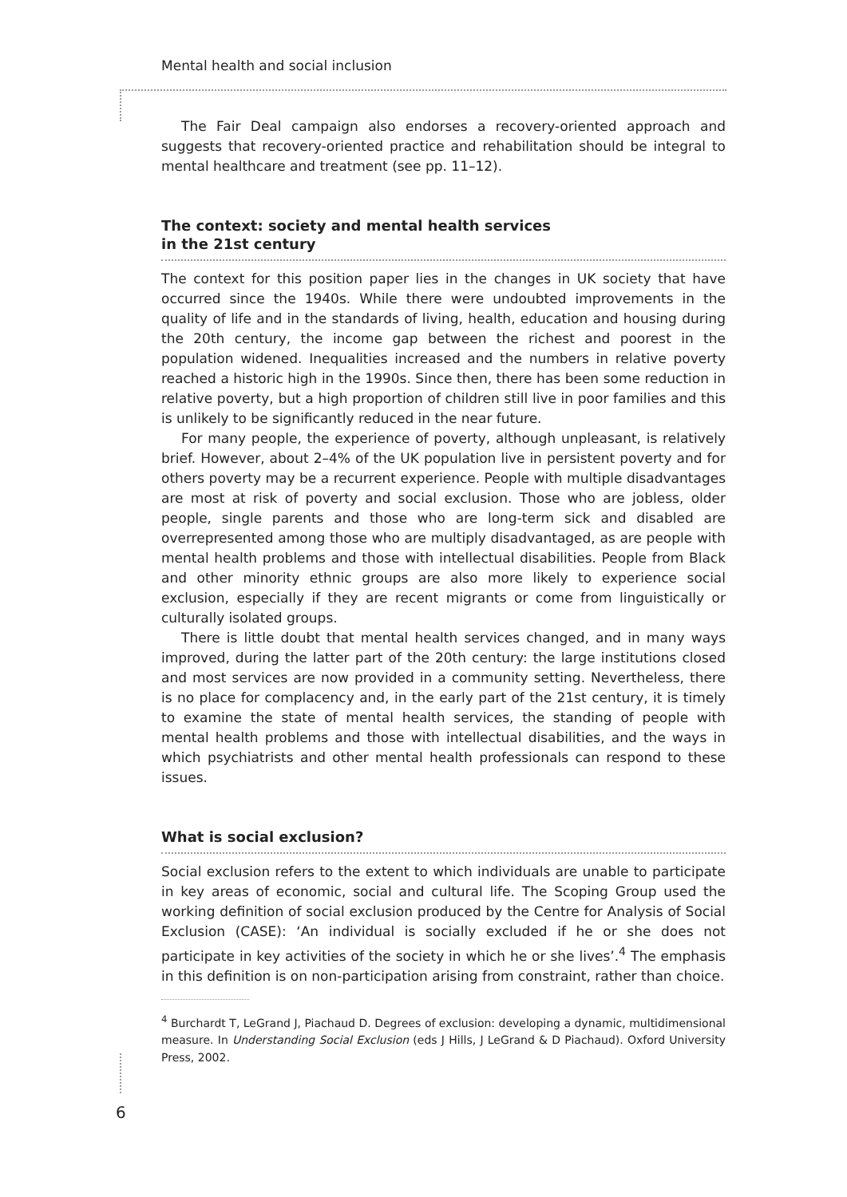Mental health and social inclusion
The Fair Deal campaign also endorses a recovery-oriented approach and suggests that recovery-oriented practice and rehabilitation should be integral to mental healthcare and treatment (see pp. 11–12).
The context: society and mental health services
in the 21st century
The context for this position paper lies in the changes in UK society that have occurred since the 1940s. While there were undoubted improvements in the quality of life and in the standards of living, health, education and housing during the 20th century, the income gap between the richest and poorest in the population widened. Inequalities increased and the numbers in relative poverty reached a historic high in the 1990s. Since then, there has been some reduction in relative poverty, but a high proportion of children still live in poor families and this is unlikely to be significantly reduced in the near future.
For many people, the experience of poverty, although unpleasant, is relatively brief. However, about 2–4% of the UK population live in persistent poverty and for others poverty may be a recurrent experience. People with multiple disadvantages are most at risk of poverty and social exclusion. Those who are jobless, older people, single parents and those who are long-term sick and disabled are overrepresented among those who are multiply disadvantaged, as are people with mental health problems and those with intellectual disabilities. People from Black and other minority ethnic groups are also more likely to experience social exclusion, especially if they are recent migrants or come from linguistically or culturally isolated groups.
There is little doubt that mental health services changed, and in many ways improved, during the latter part of the 20th century: the large institutions closed and most services are now provided in a community setting. Nevertheless, there is no place for complacency and, in the early part of the 21st century, it is timely to examine the state of mental health services, the standing of people with mental health problems and those with intellectual disabilities, and the ways in which psychiatrists and other mental health professionals can respond to these issues.
What is social exclusion?
Social exclusion refers to the extent to which individuals are unable to participate in key areas of economic, social and cultural life. The Scoping Group used the working definition of social exclusion produced by the Centre for Analysis of Social Exclusion (CASE): ‘An individual is socially excluded if he or she does not participate in key activities of the society in which he or she lives’.<sup>4</sup> The emphasis in this definition is on non-participation arising from constraint, rather than choice.
<sup>4</sup> Burchardt T, LeGrand J, Piachaud D. Degrees of exclusion: developing a dynamic, multidimensional measure. In Understanding Social Exclusion (eds J Hills, J LeGrand & D Piachaud). Oxford University Press, 2002.
6